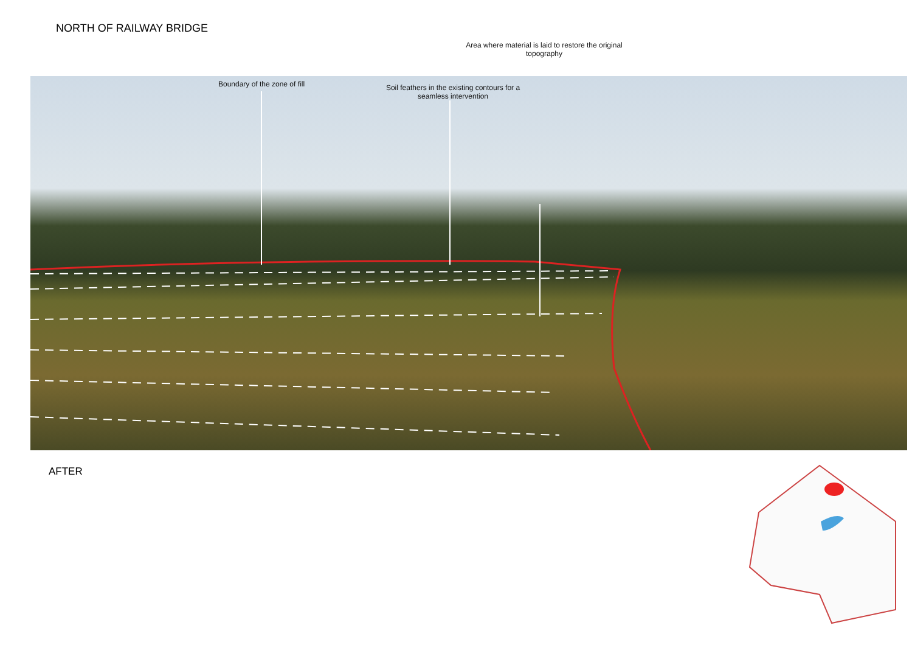NORTH OF RAILWAY BRIDGE
Area where material is laid to restore the original topography
Boundary of the zone of fill
Soil feathers in the existing contours for a seamless intervention
AFTER